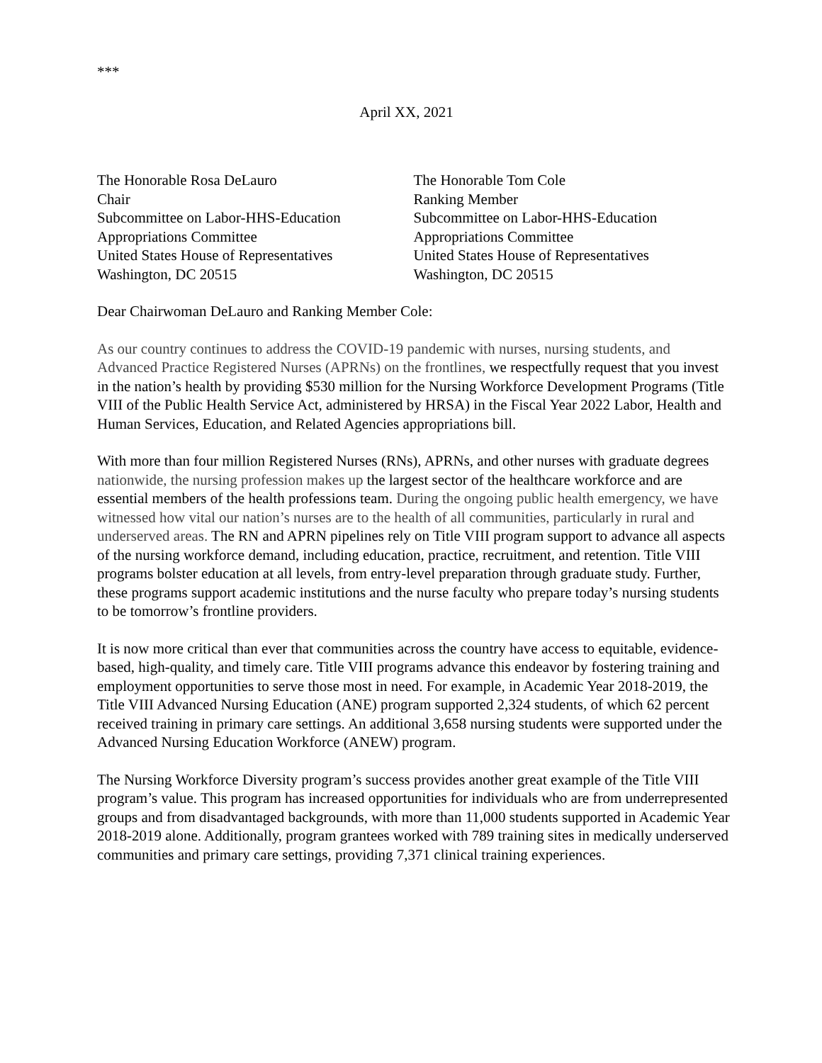***
April XX, 2021
The Honorable Rosa DeLauro
Chair
Subcommittee on Labor-HHS-Education
Appropriations Committee
United States House of Representatives
Washington, DC 20515
The Honorable Tom Cole
Ranking Member
Subcommittee on Labor-HHS-Education
Appropriations Committee
United States House of Representatives
Washington, DC 20515
Dear Chairwoman DeLauro and Ranking Member Cole:
As our country continues to address the COVID-19 pandemic with nurses, nursing students, and Advanced Practice Registered Nurses (APRNs) on the frontlines, we respectfully request that you invest in the nation’s health by providing $530 million for the Nursing Workforce Development Programs (Title VIII of the Public Health Service Act, administered by HRSA) in the Fiscal Year 2022 Labor, Health and Human Services, Education, and Related Agencies appropriations bill.
With more than four million Registered Nurses (RNs), APRNs, and other nurses with graduate degrees nationwide, the nursing profession makes up the largest sector of the healthcare workforce and are essential members of the health professions team. During the ongoing public health emergency, we have witnessed how vital our nation’s nurses are to the health of all communities, particularly in rural and underserved areas. The RN and APRN pipelines rely on Title VIII program support to advance all aspects of the nursing workforce demand, including education, practice, recruitment, and retention. Title VIII programs bolster education at all levels, from entry-level preparation through graduate study. Further, these programs support academic institutions and the nurse faculty who prepare today’s nursing students to be tomorrow’s frontline providers.
It is now more critical than ever that communities across the country have access to equitable, evidence-based, high-quality, and timely care. Title VIII programs advance this endeavor by fostering training and employment opportunities to serve those most in need. For example, in Academic Year 2018-2019, the Title VIII Advanced Nursing Education (ANE) program supported 2,324 students, of which 62 percent received training in primary care settings. An additional 3,658 nursing students were supported under the Advanced Nursing Education Workforce (ANEW) program.
The Nursing Workforce Diversity program’s success provides another great example of the Title VIII program’s value. This program has increased opportunities for individuals who are from underrepresented groups and from disadvantaged backgrounds, with more than 11,000 students supported in Academic Year 2018-2019 alone. Additionally, program grantees worked with 789 training sites in medically underserved communities and primary care settings, providing 7,371 clinical training experiences.